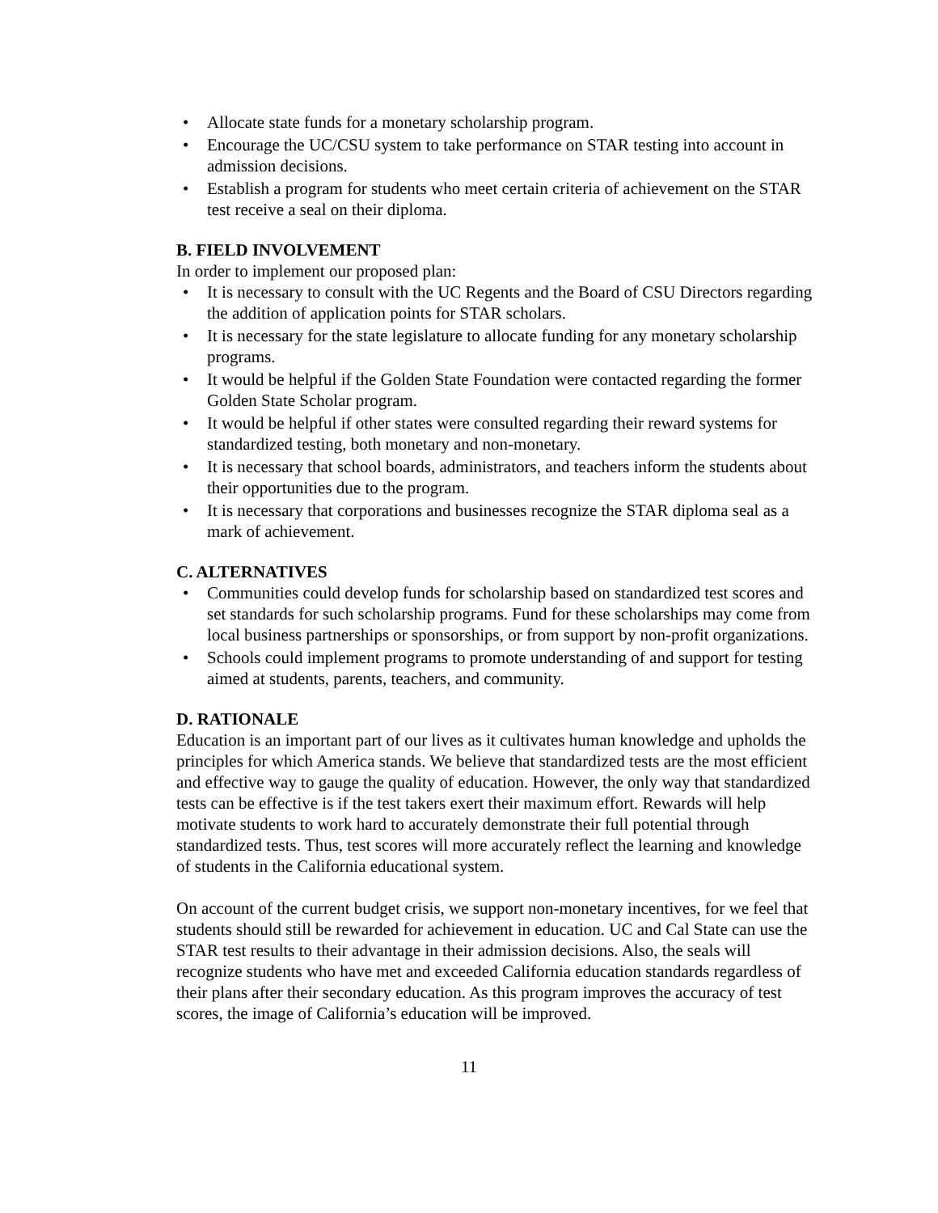• Allocate state funds for a monetary scholarship program.
• Encourage the UC/CSU system to take performance on STAR testing into account in admission decisions.
• Establish a program for students who meet certain criteria of achievement on the STAR test receive a seal on their diploma.
B. FIELD INVOLVEMENT
In order to implement our proposed plan:
• It is necessary to consult with the UC Regents and the Board of CSU Directors regarding the addition of application points for STAR scholars.
• It is necessary for the state legislature to allocate funding for any monetary scholarship programs.
• It would be helpful if the Golden State Foundation were contacted regarding the former Golden State Scholar program.
• It would be helpful if other states were consulted regarding their reward systems for standardized testing, both monetary and non-monetary.
• It is necessary that school boards, administrators, and teachers inform the students about their opportunities due to the program.
• It is necessary that corporations and businesses recognize the STAR diploma seal as a mark of achievement.
C. ALTERNATIVES
• Communities could develop funds for scholarship based on standardized test scores and set standards for such scholarship programs. Fund for these scholarships may come from local business partnerships or sponsorships, or from support by non-profit organizations.
• Schools could implement programs to promote understanding of and support for testing aimed at students, parents, teachers, and community.
D. RATIONALE
Education is an important part of our lives as it cultivates human knowledge and upholds the principles for which America stands. We believe that standardized tests are the most efficient and effective way to gauge the quality of education. However, the only way that standardized tests can be effective is if the test takers exert their maximum effort. Rewards will help motivate students to work hard to accurately demonstrate their full potential through standardized tests. Thus, test scores will more accurately reflect the learning and knowledge of students in the California educational system.
On account of the current budget crisis, we support non-monetary incentives, for we feel that students should still be rewarded for achievement in education. UC and Cal State can use the STAR test results to their advantage in their admission decisions. Also, the seals will recognize students who have met and exceeded California education standards regardless of their plans after their secondary education. As this program improves the accuracy of test scores, the image of California’s education will be improved.
11